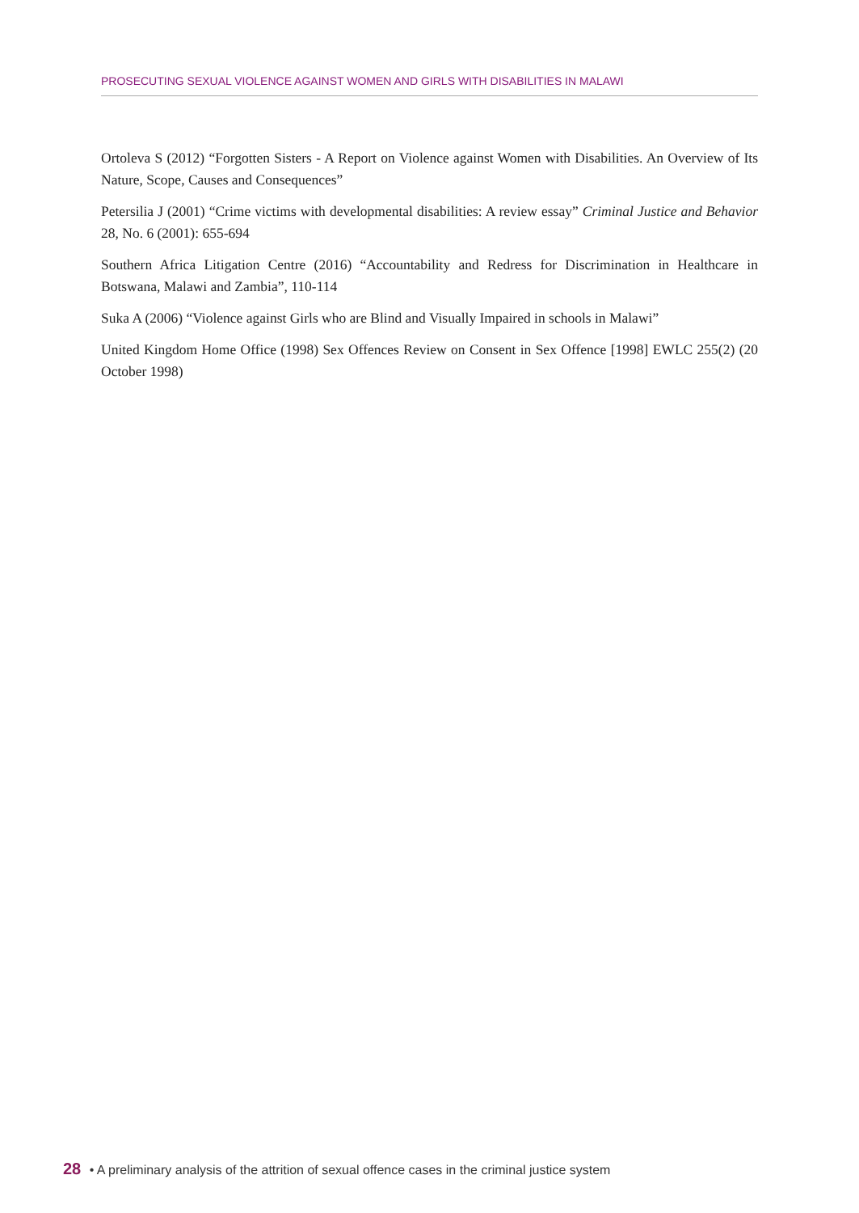PROSECUTING SEXUAL VIOLENCE AGAINST WOMEN AND GIRLS WITH DISABILITIES IN MALAWI
Ortoleva S (2012) “Forgotten Sisters - A Report on Violence against Women with Disabilities. An Overview of Its Nature, Scope, Causes and Consequences”
Petersilia J (2001) “Crime victims with developmental disabilities: A review essay” Criminal Justice and Behavior 28, No. 6 (2001): 655-694
Southern Africa Litigation Centre (2016) “Accountability and Redress for Discrimination in Healthcare in Botswana, Malawi and Zambia”, 110-114
Suka A (2006) “Violence against Girls who are Blind and Visually Impaired in schools in Malawi”
United Kingdom Home Office (1998) Sex Offences Review on Consent in Sex Offence [1998] EWLC 255(2) (20 October 1998)
28 • A preliminary analysis of the attrition of sexual offence cases in the criminal justice system